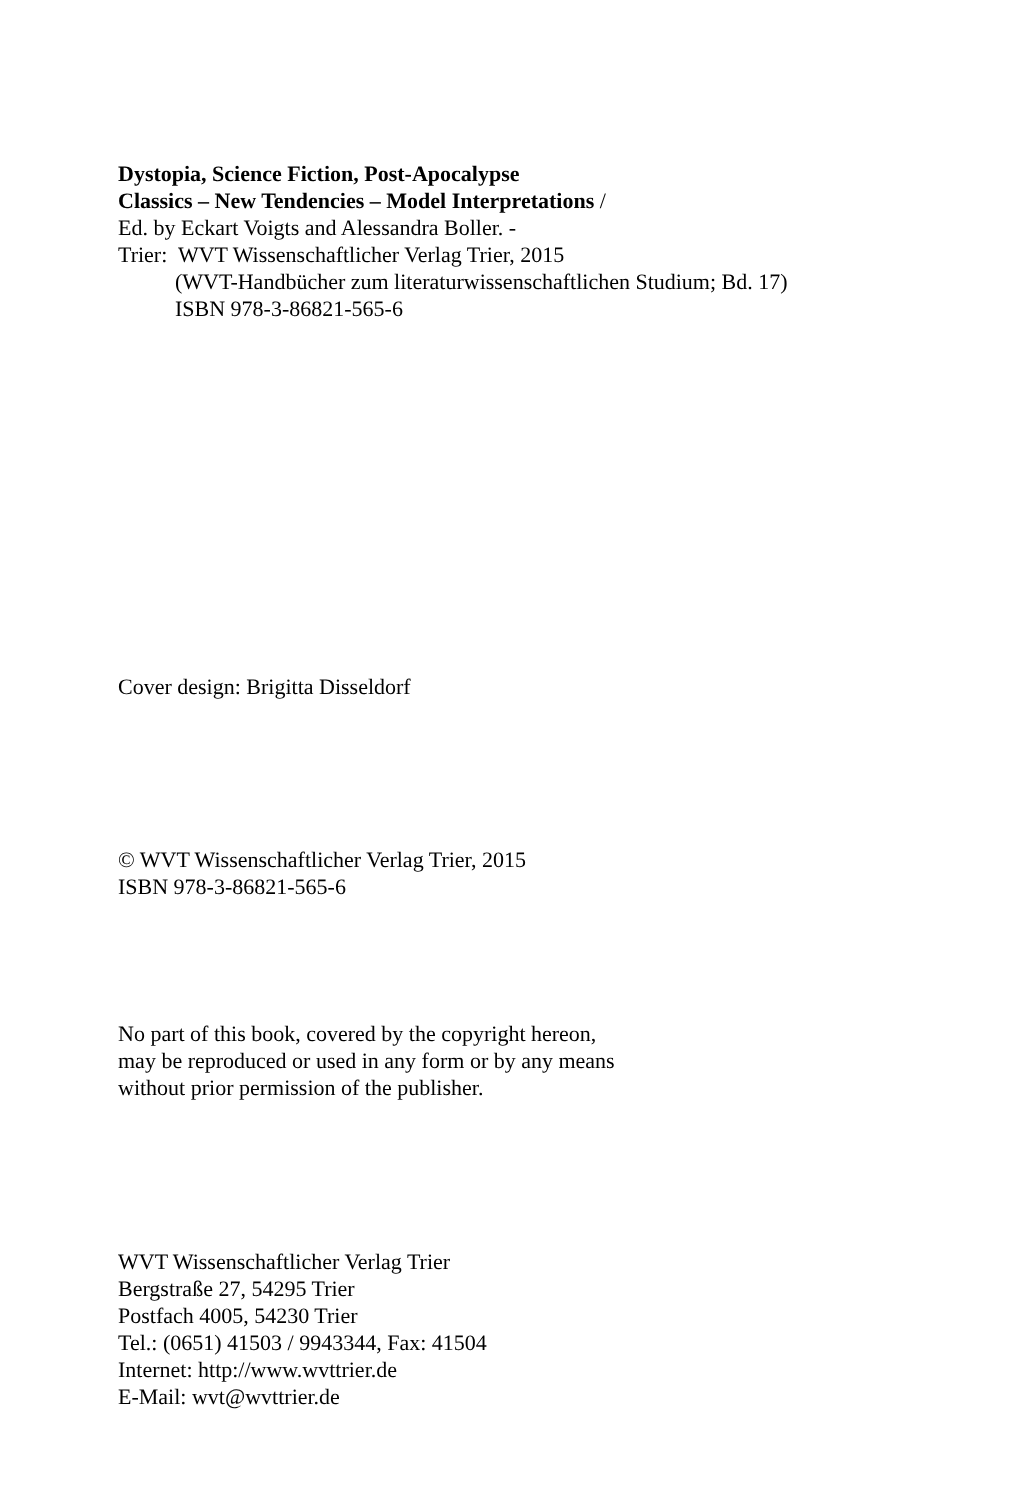Dystopia, Science Fiction, Post-Apocalypse
Classics – New Tendencies – Model Interpretations /
Ed. by Eckart Voigts and Alessandra Boller. -
Trier: WVT Wissenschaftlicher Verlag Trier, 2015
(WVT-Handbücher zum literaturwissenschaftlichen Studium; Bd. 17)
ISBN 978-3-86821-565-6
Cover design: Brigitta Disseldorf
© WVT Wissenschaftlicher Verlag Trier, 2015
ISBN 978-3-86821-565-6
No part of this book, covered by the copyright hereon,
may be reproduced or used in any form or by any means
without prior permission of the publisher.
WVT Wissenschaftlicher Verlag Trier
Bergstraße 27, 54295 Trier
Postfach 4005, 54230 Trier
Tel.: (0651) 41503 / 9943344, Fax: 41504
Internet: http://www.wvttrier.de
E-Mail: wvt@wvttrier.de